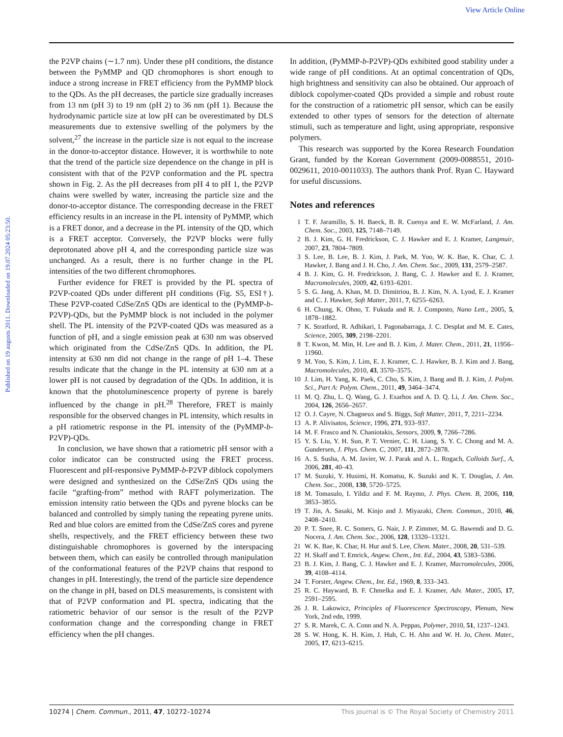View Article Online
Published on 19 augusts 2011. Downloaded on 19.07.2024 05:23:50.
the P2VP chains (∼1.7 nm). Under these pH conditions, the distance between the PyMMP and QD chromophores is short enough to induce a strong increase in FRET efficiency from the PyMMP block to the QDs. As the pH decreases, the particle size gradually increases from 13 nm (pH 3) to 19 nm (pH 2) to 36 nm (pH 1). Because the hydrodynamic particle size at low pH can be overestimated by DLS measurements due to extensive swelling of the polymers by the solvent,<sup>27</sup> the increase in the particle size is not equal to the increase in the donor-to-acceptor distance. However, it is worthwhile to note that the trend of the particle size dependence on the change in pH is consistent with that of the P2VP conformation and the PL spectra shown in Fig. 2. As the pH decreases from pH 4 to pH 1, the P2VP chains were swelled by water, increasing the particle size and the donor-to-acceptor distance. The corresponding decrease in the FRET efficiency results in an increase in the PL intensity of PyMMP, which is a FRET donor, and a decrease in the PL intensity of the QD, which is a FRET acceptor. Conversely, the P2VP blocks were fully deprotonated above pH 4, and the corresponding particle size was unchanged. As a result, there is no further change in the PL intensities of the two different chromophores.
Further evidence for FRET is provided by the PL spectra of P2VP-coated QDs under different pH conditions (Fig. S5, ESI†). These P2VP-coated CdSe/ZnS QDs are identical to the (PyMMP-b-P2VP)-QDs, but the PyMMP block is not included in the polymer shell. The PL intensity of the P2VP-coated QDs was measured as a function of pH, and a single emission peak at 630 nm was observed which originated from the CdSe/ZnS QDs. In addition, the PL intensity at 630 nm did not change in the range of pH 1–4. These results indicate that the change in the PL intensity at 630 nm at a lower pH is not caused by degradation of the QDs. In addition, it is known that the photoluminescence property of pyrene is barely influenced by the change in pH.<sup>28</sup> Therefore, FRET is mainly responsible for the observed changes in PL intensity, which results in a pH ratiometric response in the PL intensity of the (PyMMP-b-P2VP)-QDs.
In conclusion, we have shown that a ratiometric pH sensor with a color indicator can be constructed using the FRET process. Fluorescent and pH-responsive PyMMP-b-P2VP diblock copolymers were designed and synthesized on the CdSe/ZnS QDs using the facile “grafting-from” method with RAFT polymerization. The emission intensity ratio between the QDs and pyrene blocks can be balanced and controlled by simply tuning the repeating pyrene units. Red and blue colors are emitted from the CdSe/ZnS cores and pyrene shells, respectively, and the FRET efficiency between these two distinguishable chromophores is governed by the interspacing between them, which can easily be controlled through manipulation of the conformational features of the P2VP chains that respond to changes in pH. Interestingly, the trend of the particle size dependence on the change in pH, based on DLS measurements, is consistent with that of P2VP conformation and PL spectra, indicating that the ratiometric behavior of our sensor is the result of the P2VP conformation change and the corresponding change in FRET efficiency when the pH changes.
In addition, (PyMMP-b-P2VP)-QDs exhibited good stability under a wide range of pH conditions. At an optimal concentration of QDs, high brightness and sensitivity can also be obtained. Our approach of diblock copolymer-coated QDs provided a simple and robust route for the construction of a ratiometric pH sensor, which can be easily extended to other types of sensors for the detection of alternate stimuli, such as temperature and light, using appropriate, responsive polymers.
This research was supported by the Korea Research Foundation Grant, funded by the Korean Government (2009-0088551, 2010-0029611, 2010-0011033). The authors thank Prof. Ryan C. Hayward for useful discussions.
Notes and references
1 T. F. Jaramillo, S. H. Baeck, B. R. Cuenya and E. W. McFarland, J. Am. Chem. Soc., 2003, 125, 7148–7149.
2 B. J. Kim, G. H. Fredrickson, C. J. Hawker and E. J. Kramer, Langmuir, 2007, 23, 7804–7809.
3 S. Lee, B. Lee, B. J. Kim, J. Park, M. Yoo, W. K. Bae, K. Char, C. J. Hawker, J. Bang and J. H. Cho, J. Am. Chem. Soc., 2009, 131, 2579–2587.
4 B. J. Kim, G. H. Fredrickson, J. Bang, C. J. Hawker and E. J. Kramer, Macromolecules, 2009, 42, 6193–6201.
5 S. G. Jang, A. Khan, M. D. Dimitriou, B. J. Kim, N. A. Lynd, E. J. Kramer and C. J. Hawker, Soft Matter, 2011, 7, 6255–6263.
6 H. Chung, K. Ohno, T. Fukuda and R. J. Composto, Nano Lett., 2005, 5, 1878–1882.
7 K. Stratford, R. Adhikari, I. Pagonabarraga, J. C. Desplat and M. E. Cates, Science, 2005, 309, 2198–2201.
8 T. Kwon, M. Min, H. Lee and B. J. Kim, J. Mater. Chem., 2011, 21, 11956–11960.
9 M. Yoo, S. Kim, J. Lim, E. J. Kramer, C. J. Hawker, B. J. Kim and J. Bang, Macromolecules, 2010, 43, 3570–3575.
10 J. Lim, H. Yang, K. Paek, C. Cho, S. Kim, J. Bang and B. J. Kim, J. Polym. Sci., Part A: Polym. Chem., 2011, 49, 3464–3474.
11 M. Q. Zhu, L. Q. Wang, G. J. Exarhos and A. D. Q. Li, J. Am. Chem. Soc., 2004, 126, 2656–2657.
12 O. J. Cayre, N. Chagneux and S. Biggs, Soft Matter, 2011, 7, 2211–2234.
13 A. P. Alivisatos, Science, 1996, 271, 933–937.
14 M. F. Frasco and N. Chaniotakis, Sensors, 2009, 9, 7266–7286.
15 Y. S. Liu, Y. H. Sun, P. T. Vernier, C. H. Liang, S. Y. C. Chong and M. A. Gundersen, J. Phys. Chem. C, 2007, 111, 2872–2878.
16 A. S. Susha, A. M. Javier, W. J. Parak and A. L. Rogach, Colloids Surf., A, 2006, 281, 40–43.
17 M. Suzuki, Y. Husimi, H. Komatsu, K. Suzuki and K. T. Douglas, J. Am. Chem. Soc., 2008, 130, 5720–5725.
18 M. Tomasulo, I. Yildiz and F. M. Raymo, J. Phys. Chem. B, 2006, 110, 3853–3855.
19 T. Jin, A. Sasaki, M. Kinjo and J. Miyazaki, Chem. Commun., 2010, 46, 2408–2410.
20 P. T. Snee, R. C. Somers, G. Nair, J. P. Zimmer, M. G. Bawendi and D. G. Nocera, J. Am. Chem. Soc., 2006, 128, 13320–13321.
21 W. K. Bae, K. Char, H. Hur and S. Lee, Chem. Mater., 2008, 20, 531–539.
22 H. Skaff and T. Emrick, Angew. Chem., Int. Ed., 2004, 43, 5383–5386.
23 B. J. Kim, J. Bang, C. J. Hawker and E. J. Kramer, Macromolecules, 2006, 39, 4108–4114.
24 T. Forster, Angew. Chem., Int. Ed., 1969, 8, 333–343.
25 R. C. Hayward, B. F. Chmelka and E. J. Kramer, Adv. Mater., 2005, 17, 2591–2595.
26 J. R. Lakowicz, Principles of Fluorescence Spectroscopy, Plenum, New York, 2nd edn, 1999.
27 S. R. Marek, C. A. Conn and N. A. Peppas, Polymer, 2010, 51, 1237–1243.
28 S. W. Hong, K. H. Kim, J. Huh, C. H. Ahn and W. H. Jo, Chem. Mater., 2005, 17, 6213–6215.
10274 | Chem. Commun., 2011, 47, 10272–10274 This journal is © The Royal Society of Chemistry 2011